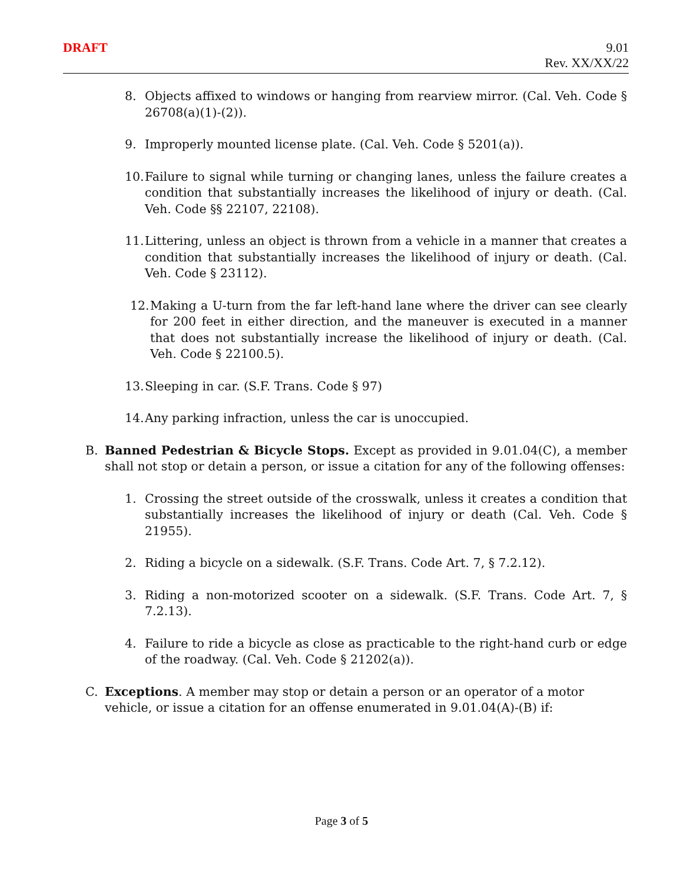DRAFT
9.01
Rev. XX/XX/22
8. Objects affixed to windows or hanging from rearview mirror. (Cal. Veh. Code § 26708(a)(1)-(2)).
9. Improperly mounted license plate. (Cal. Veh. Code § 5201(a)).
10.
Failure to signal while turning or changing lanes, unless the failure creates a condition that substantially increases the likelihood of injury or death. (Cal. Veh. Code §§ 22107, 22108).
11.
Littering, unless an object is thrown from a vehicle in a manner that creates a condition that substantially increases the likelihood of injury or death. (Cal. Veh. Code § 23112).
12.
Making a U-turn from the far left-hand lane where the driver can see clearly for 200 feet in either direction, and the maneuver is executed in a manner that does not substantially increase the likelihood of injury or death. (Cal. Veh. Code § 22100.5).
13.
Sleeping in car. (S.F. Trans. Code § 97)
14.
Any parking infraction, unless the car is unoccupied.
B. Banned Pedestrian & Bicycle Stops. Except as provided in 9.01.04(C), a member shall not stop or detain a person, or issue a citation for any of the following offenses:
1. Crossing the street outside of the crosswalk, unless it creates a condition that substantially increases the likelihood of injury or death (Cal. Veh. Code § 21955).
2. Riding a bicycle on a sidewalk. (S.F. Trans. Code Art. 7, § 7.2.12).
3. Riding a non-motorized scooter on a sidewalk. (S.F. Trans. Code Art. 7, § 7.2.13).
4. Failure to ride a bicycle as close as practicable to the right-hand curb or edge of the roadway. (Cal. Veh. Code § 21202(a)).
C. Exceptions. A member may stop or detain a person or an operator of a motor vehicle, or issue a citation for an offense enumerated in 9.01.04(A)-(B) if:
Page 3 of 5